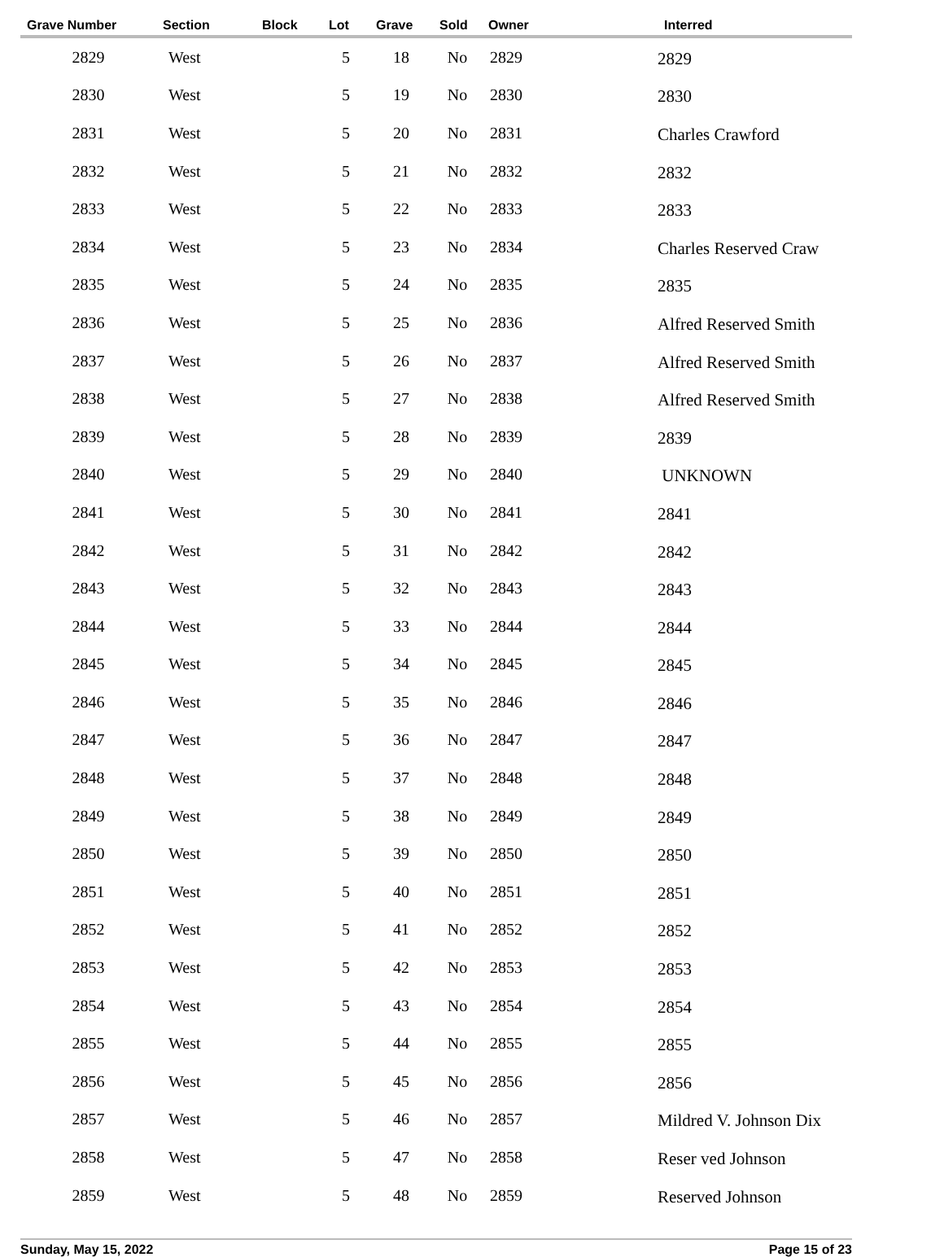| Grave Number | Section | Block | Lot | Grave | Sold | Owner | Interred |
| --- | --- | --- | --- | --- | --- | --- | --- |
| 2829 | West | | 5 | 18 | No | 2829 | 2829 |
| 2830 | West | | 5 | 19 | No | 2830 | 2830 |
| 2831 | West | | 5 | 20 | No | 2831 | Charles Crawford |
| 2832 | West | | 5 | 21 | No | 2832 | 2832 |
| 2833 | West | | 5 | 22 | No | 2833 | 2833 |
| 2834 | West | | 5 | 23 | No | 2834 | Charles Reserved Craw |
| 2835 | West | | 5 | 24 | No | 2835 | 2835 |
| 2836 | West | | 5 | 25 | No | 2836 | Alfred Reserved Smith |
| 2837 | West | | 5 | 26 | No | 2837 | Alfred Reserved Smith |
| 2838 | West | | 5 | 27 | No | 2838 | Alfred Reserved Smith |
| 2839 | West | | 5 | 28 | No | 2839 | 2839 |
| 2840 | West | | 5 | 29 | No | 2840 | UNKNOWN |
| 2841 | West | | 5 | 30 | No | 2841 | 2841 |
| 2842 | West | | 5 | 31 | No | 2842 | 2842 |
| 2843 | West | | 5 | 32 | No | 2843 | 2843 |
| 2844 | West | | 5 | 33 | No | 2844 | 2844 |
| 2845 | West | | 5 | 34 | No | 2845 | 2845 |
| 2846 | West | | 5 | 35 | No | 2846 | 2846 |
| 2847 | West | | 5 | 36 | No | 2847 | 2847 |
| 2848 | West | | 5 | 37 | No | 2848 | 2848 |
| 2849 | West | | 5 | 38 | No | 2849 | 2849 |
| 2850 | West | | 5 | 39 | No | 2850 | 2850 |
| 2851 | West | | 5 | 40 | No | 2851 | 2851 |
| 2852 | West | | 5 | 41 | No | 2852 | 2852 |
| 2853 | West | | 5 | 42 | No | 2853 | 2853 |
| 2854 | West | | 5 | 43 | No | 2854 | 2854 |
| 2855 | West | | 5 | 44 | No | 2855 | 2855 |
| 2856 | West | | 5 | 45 | No | 2856 | 2856 |
| 2857 | West | | 5 | 46 | No | 2857 | Mildred V. Johnson Dix |
| 2858 | West | | 5 | 47 | No | 2858 | Reser ved Johnson |
| 2859 | West | | 5 | 48 | No | 2859 | Reserved Johnson |
Sunday, May 15, 2022 Page 15 of 23